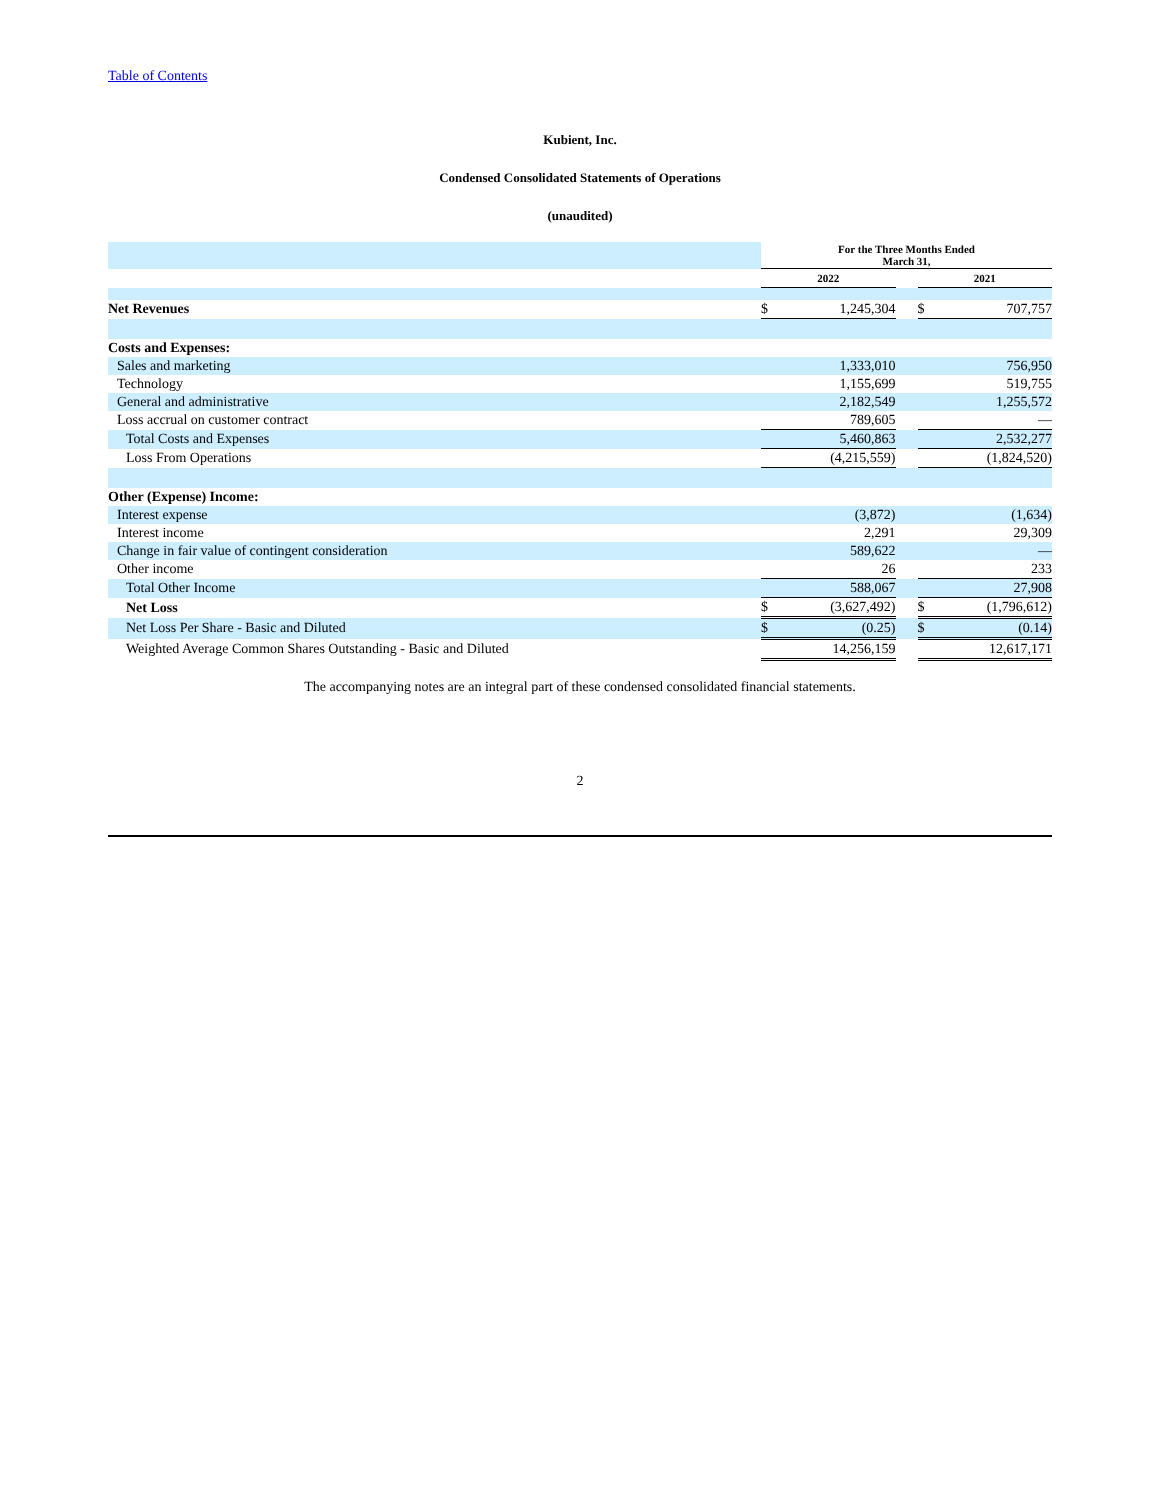Table of Contents
Kubient, Inc.
Condensed Consolidated Statements of Operations
(unaudited)
| | For the Three Months Ended March 31, | | | | |
| | 2022 | | | 2021 | |
| Net Revenues | $ | 1,245,304 | | $ | 707,757 |
| Costs and Expenses: | | | | | |
| Sales and marketing | | 1,333,010 | | | 756,950 |
| Technology | | 1,155,699 | | | 519,755 |
| General and administrative | | 2,182,549 | | | 1,255,572 |
| Loss accrual on customer contract | | 789,605 | | | — |
| Total Costs and Expenses | | 5,460,863 | | | 2,532,277 |
| Loss From Operations | | (4,215,559) | | | (1,824,520) |
| Other (Expense) Income: | | | | | |
| Interest expense | | (3,872) | | | (1,634) |
| Interest income | | 2,291 | | | 29,309 |
| Change in fair value of contingent consideration | | 589,622 | | | — |
| Other income | | 26 | | | 233 |
| Total Other Income | | 588,067 | | | 27,908 |
| Net Loss | $ | (3,627,492) | | $ | (1,796,612) |
| Net Loss Per Share - Basic and Diluted | $ | (0.25) | | $ | (0.14) |
| Weighted Average Common Shares Outstanding - Basic and Diluted | | 14,256,159 | | | 12,617,171 |
The accompanying notes are an integral part of these condensed consolidated financial statements.
2